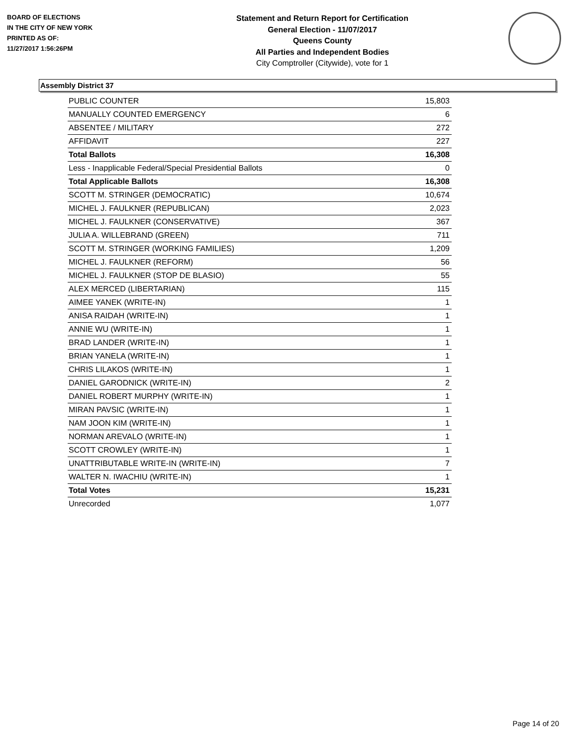BOARD OF ELECTIONS
IN THE CITY OF NEW YORK
PRINTED AS OF:
11/27/2017 1:56:26PM
Statement and Return Report for Certification
General Election - 11/07/2017
Queens County
All Parties and Independent Bodies
City Comptroller (Citywide), vote for 1
Assembly District 37
| PUBLIC COUNTER | 15,803 |
| MANUALLY COUNTED EMERGENCY | 6 |
| ABSENTEE / MILITARY | 272 |
| AFFIDAVIT | 227 |
| Total Ballots | 16,308 |
| Less - Inapplicable Federal/Special Presidential Ballots | 0 |
| Total Applicable Ballots | 16,308 |
| SCOTT M. STRINGER (DEMOCRATIC) | 10,674 |
| MICHEL J. FAULKNER (REPUBLICAN) | 2,023 |
| MICHEL J. FAULKNER (CONSERVATIVE) | 367 |
| JULIA A. WILLEBRAND (GREEN) | 711 |
| SCOTT M. STRINGER (WORKING FAMILIES) | 1,209 |
| MICHEL J. FAULKNER (REFORM) | 56 |
| MICHEL J. FAULKNER (STOP DE BLASIO) | 55 |
| ALEX MERCED (LIBERTARIAN) | 115 |
| AIMEE YANEK (WRITE-IN) | 1 |
| ANISA RAIDAH (WRITE-IN) | 1 |
| ANNIE WU (WRITE-IN) | 1 |
| BRAD LANDER (WRITE-IN) | 1 |
| BRIAN YANELA (WRITE-IN) | 1 |
| CHRIS LILAKOS (WRITE-IN) | 1 |
| DANIEL GARODNICK (WRITE-IN) | 2 |
| DANIEL ROBERT MURPHY (WRITE-IN) | 1 |
| MIRAN PAVSIC (WRITE-IN) | 1 |
| NAM JOON KIM (WRITE-IN) | 1 |
| NORMAN AREVALO (WRITE-IN) | 1 |
| SCOTT CROWLEY (WRITE-IN) | 1 |
| UNATTRIBUTABLE WRITE-IN (WRITE-IN) | 7 |
| WALTER N. IWACHIU (WRITE-IN) | 1 |
| Total Votes | 15,231 |
| Unrecorded | 1,077 |
Page 14 of 20